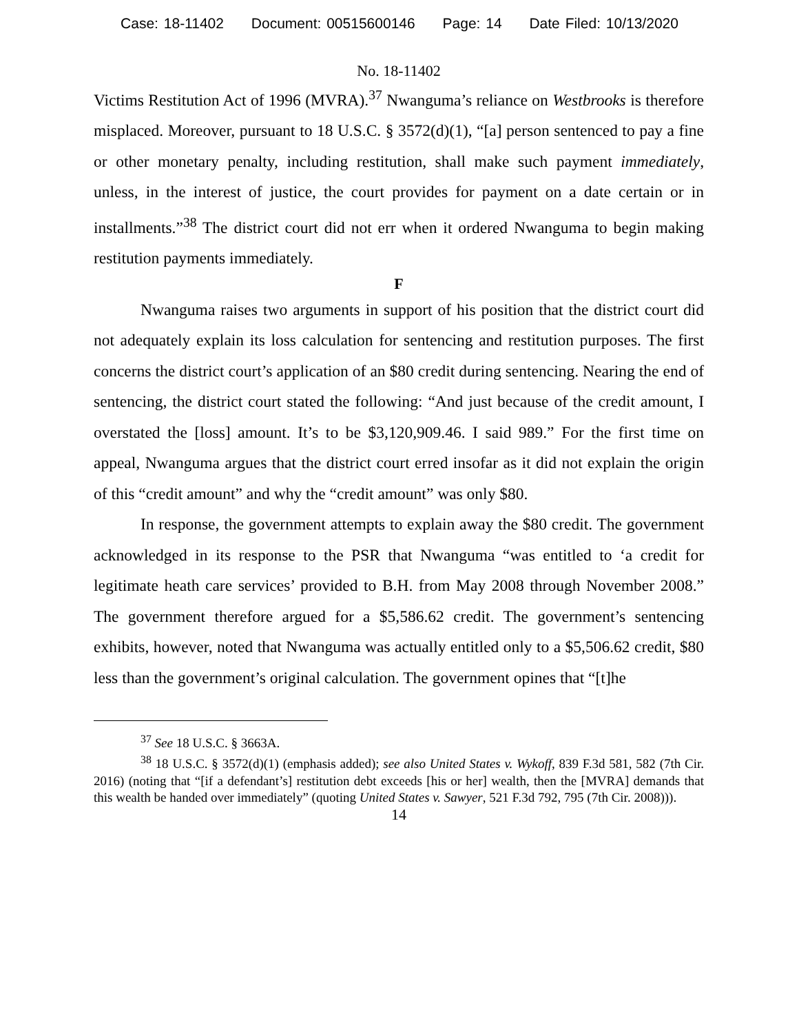Case: 18-11402 Document: 00515600146 Page: 14 Date Filed: 10/13/2020
No. 18-11402
Victims Restitution Act of 1996 (MVRA).<sup>37</sup> Nwanguma’s reliance on Westbrooks is therefore misplaced. Moreover, pursuant to 18 U.S.C. § 3572(d)(1), “[a] person sentenced to pay a fine or other monetary penalty, including restitution, shall make such payment immediately, unless, in the interest of justice, the court provides for payment on a date certain or in installments.”<sup>38</sup> The district court did not err when it ordered Nwanguma to begin making restitution payments immediately.
F
Nwanguma raises two arguments in support of his position that the district court did not adequately explain its loss calculation for sentencing and restitution purposes. The first concerns the district court’s application of an $80 credit during sentencing. Nearing the end of sentencing, the district court stated the following: “And just because of the credit amount, I overstated the [loss] amount. It’s to be $3,120,909.46. I said 989.” For the first time on appeal, Nwanguma argues that the district court erred insofar as it did not explain the origin of this “credit amount” and why the “credit amount” was only $80.
In response, the government attempts to explain away the $80 credit. The government acknowledged in its response to the PSR that Nwanguma “was entitled to ‘a credit for legitimate heath care services’ provided to B.H. from May 2008 through November 2008.” The government therefore argued for a $5,586.62 credit. The government’s sentencing exhibits, however, noted that Nwanguma was actually entitled only to a $5,506.62 credit, $80 less than the government’s original calculation. The government opines that “[t]he
<sup>37</sup> See 18 U.S.C. § 3663A.
<sup>38</sup> 18 U.S.C. § 3572(d)(1) (emphasis added); see also United States v. Wykoff, 839 F.3d 581, 582 (7th Cir. 2016) (noting that “[if a defendant’s] restitution debt exceeds [his or her] wealth, then the [MVRA] demands that this wealth be handed over immediately” (quoting United States v. Sawyer, 521 F.3d 792, 795 (7th Cir. 2008))).
14